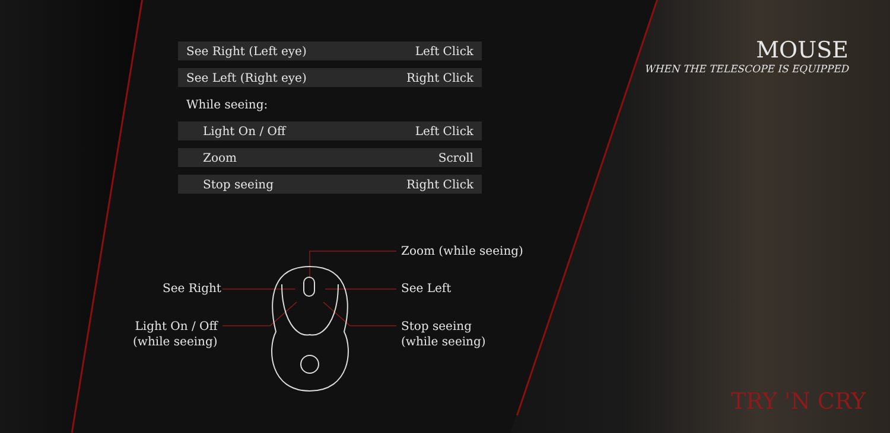MOUSE
WHEN THE TELESCOPE IS EQUIPPED
| See Right (Left eye) | Left Click |
| See Left (Right eye) | Right Click |
| While seeing: | |
| Light On / Off | Left Click |
| Zoom | Scroll |
| Stop seeing | Right Click |
Zoom (while seeing)
See Right See Left
Light On / Off
(while seeing)
Stop seeing
(while seeing)
TRY 'N CRY